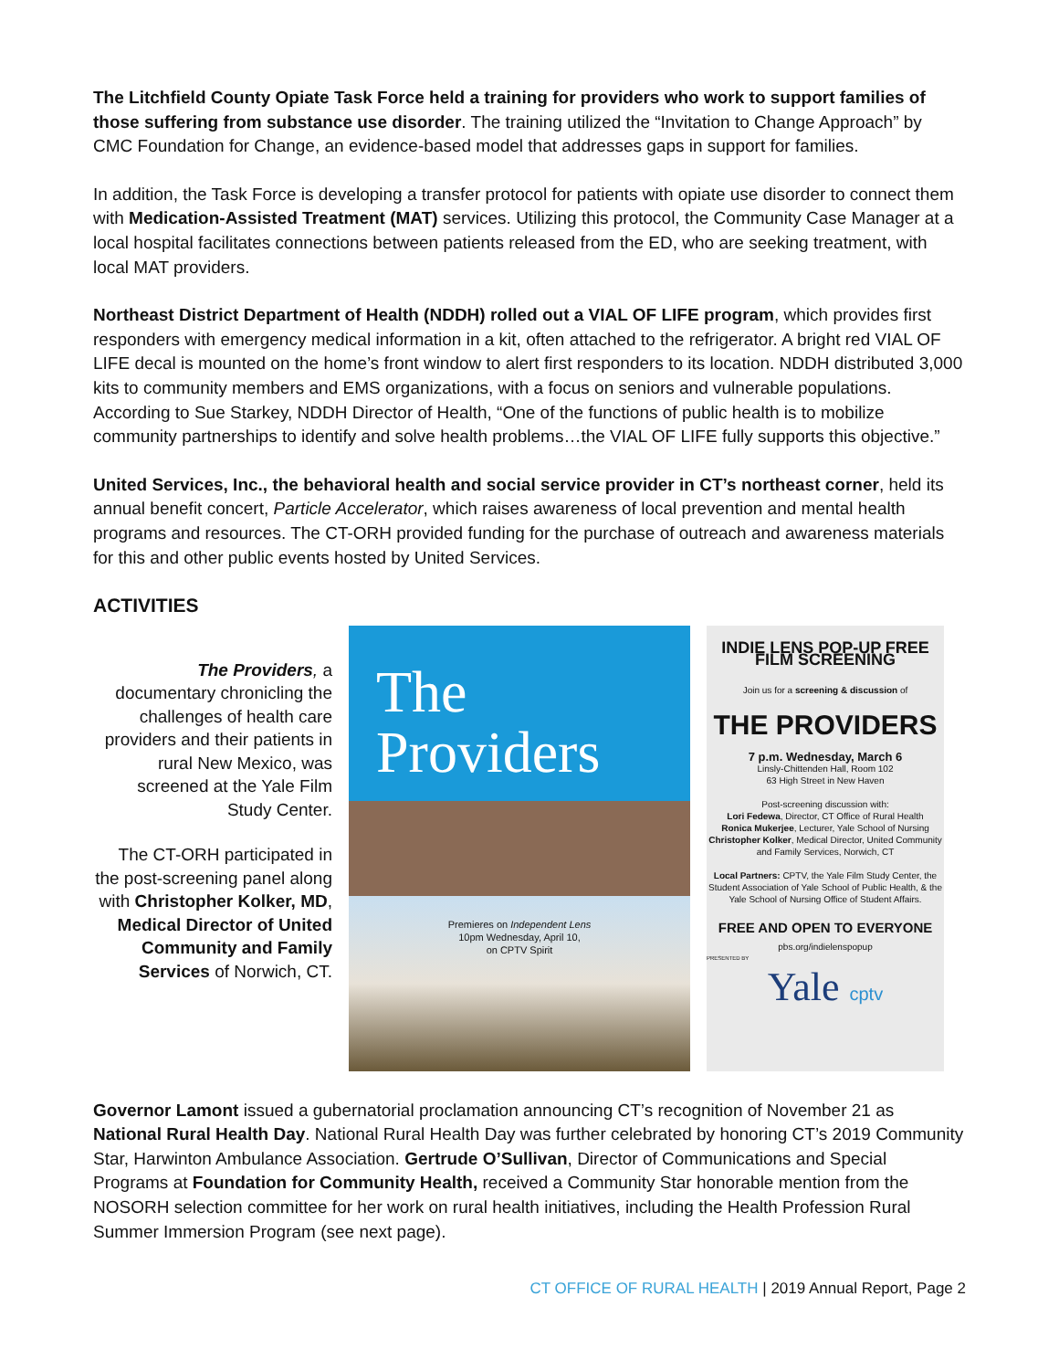The Litchfield County Opiate Task Force held a training for providers who work to support families of those suffering from substance use disorder. The training utilized the “Invitation to Change Approach” by CMC Foundation for Change, an evidence-based model that addresses gaps in support for families.
In addition, the Task Force is developing a transfer protocol for patients with opiate use disorder to connect them with Medication-Assisted Treatment (MAT) services. Utilizing this protocol, the Community Case Manager at a local hospital facilitates connections between patients released from the ED, who are seeking treatment, with local MAT providers.
Northeast District Department of Health (NDDH) rolled out a VIAL OF LIFE program, which provides first responders with emergency medical information in a kit, often attached to the refrigerator. A bright red VIAL OF LIFE decal is mounted on the home’s front window to alert first responders to its location. NDDH distributed 3,000 kits to community members and EMS organizations, with a focus on seniors and vulnerable populations. According to Sue Starkey, NDDH Director of Health, “One of the functions of public health is to mobilize community partnerships to identify and solve health problems…the VIAL OF LIFE fully supports this objective.”
United Services, Inc., the behavioral health and social service provider in CT’s northeast corner, held its annual benefit concert, Particle Accelerator, which raises awareness of local prevention and mental health programs and resources. The CT-ORH provided funding for the purchase of outreach and awareness materials for this and other public events hosted by United Services.
ACTIVITIES
The Providers, a documentary chronicling the challenges of health care providers and their patients in rural New Mexico, was screened at the Yale Film Study Center.
The CT-ORH participated in the post-screening panel along with Christopher Kolker, MD, Medical Director of United Community and Family Services of Norwich, CT.
The
Providers
Premieres on Independent Lens
10pm Wednesday, April 10,
on CPTV Spirit
INDIE LENS POP-UP FREE FILM SCREENING
Join us for a screening & discussion of
THE PROVIDERS
7 p.m. Wednesday, March 6
Linsly-Chittenden Hall, Room 102
63 High Street in New Haven
Post-screening discussion with:
Lori Fedewa, Director, CT Office of Rural Health
Ronica Mukerjee, Lecturer, Yale School of Nursing
Christopher Kolker, Medical Director, United Community and Family Services, Norwich, CT
Local Partners: CPTV, the Yale Film Study Center, the Student Association of Yale School of Public Health, & the Yale School of Nursing Office of Student Affairs.
FREE AND OPEN TO EVERYONE
pbs.org/indielenspopup
PRESENTED BY
Yale cptv
Governor Lamont issued a gubernatorial proclamation announcing CT’s recognition of November 21 as National Rural Health Day. National Rural Health Day was further celebrated by honoring CT’s 2019 Community Star, Harwinton Ambulance Association. Gertrude O’Sullivan, Director of Communications and Special Programs at Foundation for Community Health, received a Community Star honorable mention from the NOSORH selection committee for her work on rural health initiatives, including the Health Profession Rural Summer Immersion Program (see next page).
CT OFFICE OF RURAL HEALTH | 2019 Annual Report, Page 2